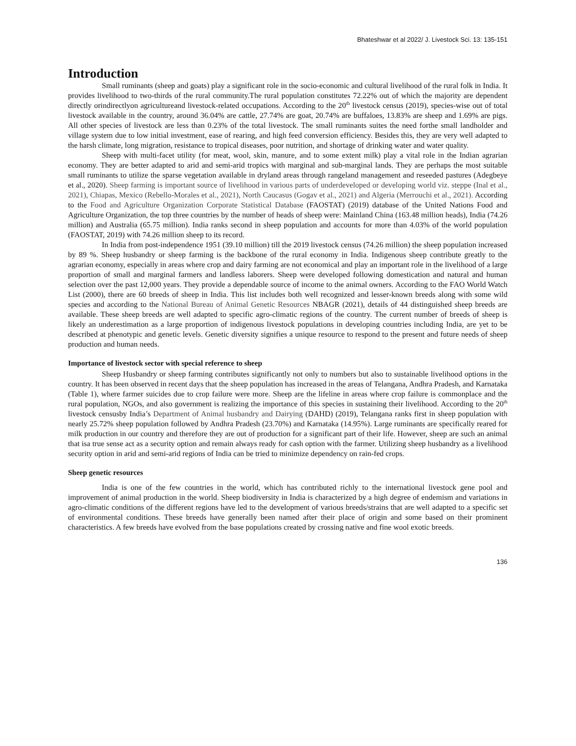Bhateshwar et al 2022/ J. Livestock Sci. 13: 135-151
Introduction
Small ruminants (sheep and goats) play a significant role in the socio-economic and cultural livelihood of the rural folk in India. It provides livelihood to two-thirds of the rural community.The rural population constitutes 72.22% out of which the majority are dependent directly orindirectlyon agricultureand livestock-related occupations. According to the 20<sup>th</sup> livestock census (2019), species-wise out of total livestock available in the country, around 36.04% are cattle, 27.74% are goat, 20.74% are buffaloes, 13.83% are sheep and 1.69% are pigs. All other species of livestock are less than 0.23% of the total livestock. The small ruminants suites the need forthe small landholder and village system due to low initial investment, ease of rearing, and high feed conversion efficiency. Besides this, they are very well adapted to the harsh climate, long migration, resistance to tropical diseases, poor nutrition, and shortage of drinking water and water quality.
Sheep with multi-facet utility (for meat, wool, skin, manure, and to some extent milk) play a vital role in the Indian agrarian economy. They are better adapted to arid and semi-arid tropics with marginal and sub-marginal lands. They are perhaps the most suitable small ruminants to utilize the sparse vegetation available in dryland areas through rangeland management and reseeded pastures (Adegbeye et al., 2020). Sheep farming is important source of livelihood in various parts of underdeveloped or developing world viz. steppe (Inal et al., 2021), Chiapas, Mexico (Rebello-Morales et al., 2021), North Caucasus (Gogav et al., 2021) and Algeria (Merrouchi et al., 2021). According to the Food and Agriculture Organization Corporate Statistical Database (FAOSTAT) (2019) database of the United Nations Food and Agriculture Organization, the top three countries by the number of heads of sheep were: Mainland China (163.48 million heads), India (74.26 million) and Australia (65.75 million). India ranks second in sheep population and accounts for more than 4.03% of the world population (FAOSTAT, 2019) with 74.26 million sheep to its record.
In India from post-independence 1951 (39.10 million) till the 2019 livestock census (74.26 million) the sheep population increased by 89 %. Sheep husbandry or sheep farming is the backbone of the rural economy in India. Indigenous sheep contribute greatly to the agrarian economy, especially in areas where crop and dairy farming are not economical and play an important role in the livelihood of a large proportion of small and marginal farmers and landless laborers. Sheep were developed following domestication and natural and human selection over the past 12,000 years. They provide a dependable source of income to the animal owners. According to the FAO World Watch List (2000), there are 60 breeds of sheep in India. This list includes both well recognized and lesser-known breeds along with some wild species and according to the National Bureau of Animal Genetic Resources NBAGR (2021), details of 44 distinguished sheep breeds are available. These sheep breeds are well adapted to specific agro-climatic regions of the country. The current number of breeds of sheep is likely an underestimation as a large proportion of indigenous livestock populations in developing countries including India, are yet to be described at phenotypic and genetic levels. Genetic diversity signifies a unique resource to respond to the present and future needs of sheep production and human needs.
Importance of livestock sector with special reference to sheep
Sheep Husbandry or sheep farming contributes significantly not only to numbers but also to sustainable livelihood options in the country. It has been observed in recent days that the sheep population has increased in the areas of Telangana, Andhra Pradesh, and Karnataka (Table 1), where farmer suicides due to crop failure were more. Sheep are the lifeline in areas where crop failure is commonplace and the rural population, NGOs, and also government is realizing the importance of this species in sustaining their livelihood. According to the 20<sup>th</sup> livestock censusby India’s Department of Animal husbandry and Dairying (DAHD) (2019), Telangana ranks first in sheep population with nearly 25.72% sheep population followed by Andhra Pradesh (23.70%) and Karnataka (14.95%). Large ruminants are specifically reared for milk production in our country and therefore they are out of production for a significant part of their life. However, sheep are such an animal that isa true sense act as a security option and remain always ready for cash option with the farmer. Utilizing sheep husbandry as a livelihood security option in arid and semi-arid regions of India can be tried to minimize dependency on rain-fed crops.
Sheep genetic resources
India is one of the few countries in the world, which has contributed richly to the international livestock gene pool and improvement of animal production in the world. Sheep biodiversity in India is characterized by a high degree of endemism and variations in agro-climatic conditions of the different regions have led to the development of various breeds/strains that are well adapted to a specific set of environmental conditions. These breeds have generally been named after their place of origin and some based on their prominent characteristics. A few breeds have evolved from the base populations created by crossing native and fine wool exotic breeds.
136